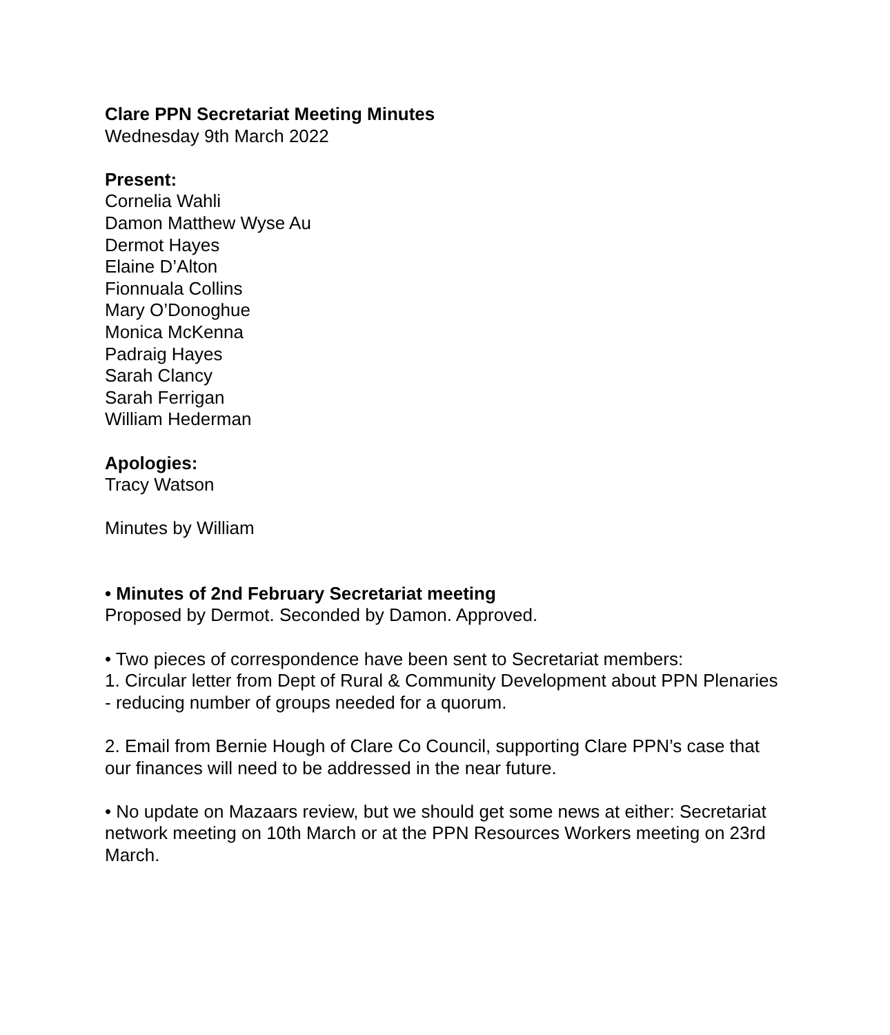Clare PPN Secretariat Meeting Minutes
Wednesday 9th March 2022
Present:
Cornelia Wahli
Damon Matthew Wyse Au
Dermot Hayes
Elaine D’Alton
Fionnuala Collins
Mary O’Donoghue
Monica McKenna
Padraig Hayes
Sarah Clancy
Sarah Ferrigan
William Hederman
Apologies:
Tracy Watson
Minutes by William
• Minutes of 2nd February Secretariat meeting
Proposed by Dermot. Seconded by Damon. Approved.
• Two pieces of correspondence have been sent to Secretariat members:
1. Circular letter from Dept of Rural & Community Development about PPN Plenaries - reducing number of groups needed for a quorum.
2. Email from Bernie Hough of Clare Co Council, supporting Clare PPN’s case that our finances will need to be addressed in the near future.
• No update on Mazaars review, but we should get some news at either: Secretariat network meeting on 10th March or at the PPN Resources Workers meeting on 23rd March.